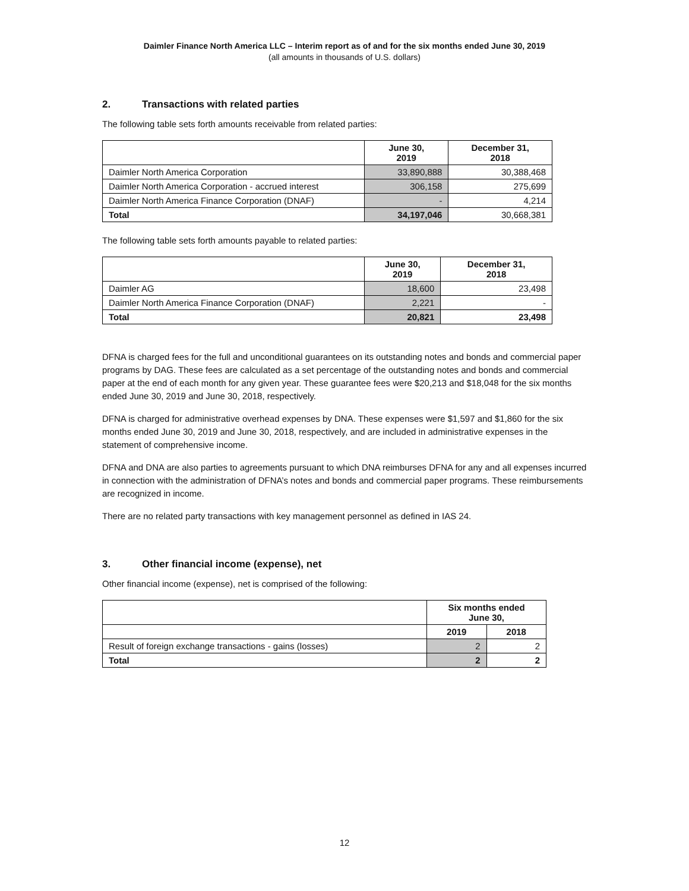Daimler Finance North America LLC – Interim report as of and for the six months ended June 30, 2019
(all amounts in thousands of U.S. dollars)
2. Transactions with related parties
The following table sets forth amounts receivable from related parties:
| | June 30, 2019 | December 31, 2018 |
| --- | --- | --- |
| Daimler North America Corporation | 33,890,888 | 30,388,468 |
| Daimler North America Corporation - accrued interest | 306,158 | 275,699 |
| Daimler North America Finance Corporation (DNAF) | - | 4,214 |
| Total | 34,197,046 | 30,668,381 |
The following table sets forth amounts payable to related parties:
| | June 30, 2019 | December 31, 2018 |
| --- | --- | --- |
| Daimler AG | 18,600 | 23,498 |
| Daimler North America Finance Corporation (DNAF) | 2,221 | - |
| Total | 20,821 | 23,498 |
DFNA is charged fees for the full and unconditional guarantees on its outstanding notes and bonds and commercial paper programs by DAG. These fees are calculated as a set percentage of the outstanding notes and bonds and commercial paper at the end of each month for any given year. These guarantee fees were $20,213 and $18,048 for the six months ended June 30, 2019 and June 30, 2018, respectively.
DFNA is charged for administrative overhead expenses by DNA. These expenses were $1,597 and $1,860 for the six months ended June 30, 2019 and June 30, 2018, respectively, and are included in administrative expenses in the statement of comprehensive income.
DFNA and DNA are also parties to agreements pursuant to which DNA reimburses DFNA for any and all expenses incurred in connection with the administration of DFNA’s notes and bonds and commercial paper programs. These reimbursements are recognized in income.
There are no related party transactions with key management personnel as defined in IAS 24.
3. Other financial income (expense), net
Other financial income (expense), net is comprised of the following:
| | Six months ended June 30, | |
| --- | --- | --- |
| | 2019 | 2018 |
| Result of foreign exchange transactions - gains (losses) | 2 | 2 |
| Total | 2 | 2 |
12